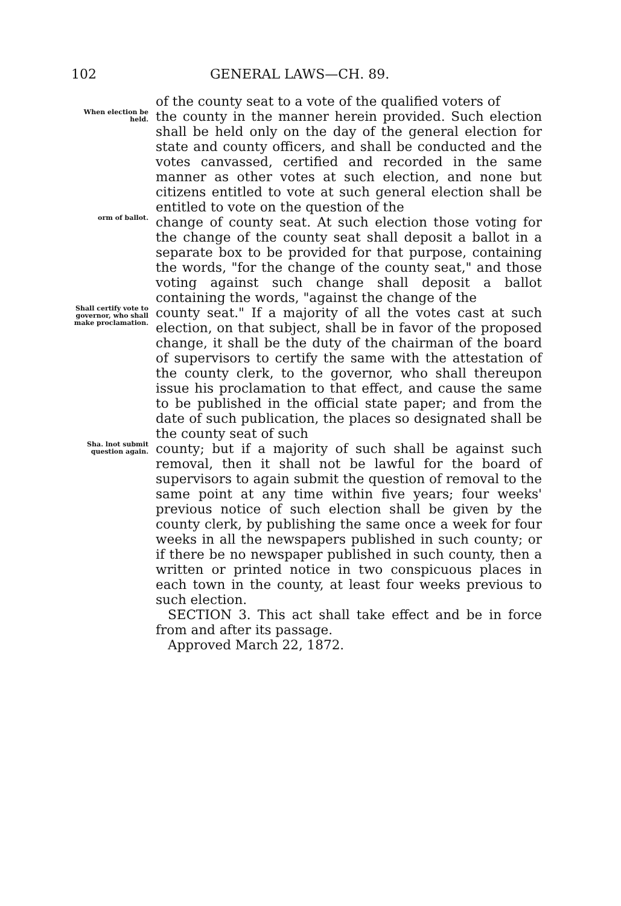102 GENERAL LAWS—CH. 89.
of the county seat to a vote of the qualified voters of
When election be held.
the county in the manner herein provided. Such election shall be held only on the day of the general election for state and county officers, and shall be conducted and the votes canvassed, certified and recorded in the same manner as other votes at such election, and none but citizens entitled to vote at such general election shall be entitled to vote on the question of the
orm of ballot.
change of county seat. At such election those voting for the change of the county seat shall deposit a ballot in a separate box to be provided for that purpose, containing the words, "for the change of the county seat," and those voting against such change shall deposit a ballot containing the words, "against the change of the
Shall certify vote to governor, who shall make proclamation.
county seat." If a majority of all the votes cast at such election, on that subject, shall be in favor of the proposed change, it shall be the duty of the chairman of the board of supervisors to certify the same with the attestation of the county clerk, to the governor, who shall thereupon issue his proclamation to that effect, and cause the same to be published in the official state paper; and from the date of such publication, the places so designated shall be the county seat of such
Sha. lnot submit question again.
county; but if a majority of such shall be against such removal, then it shall not be lawful for the board of supervisors to again submit the question of removal to the same point at any time within five years; four weeks' previous notice of such election shall be given by the county clerk, by publishing the same once a week for four weeks in all the newspapers published in such county; or if there be no newspaper published in such county, then a written or printed notice in two conspicuous places in each town in the county, at least four weeks previous to such election.
SECTION 3. This act shall take effect and be in force from and after its passage.
Approved March 22, 1872.